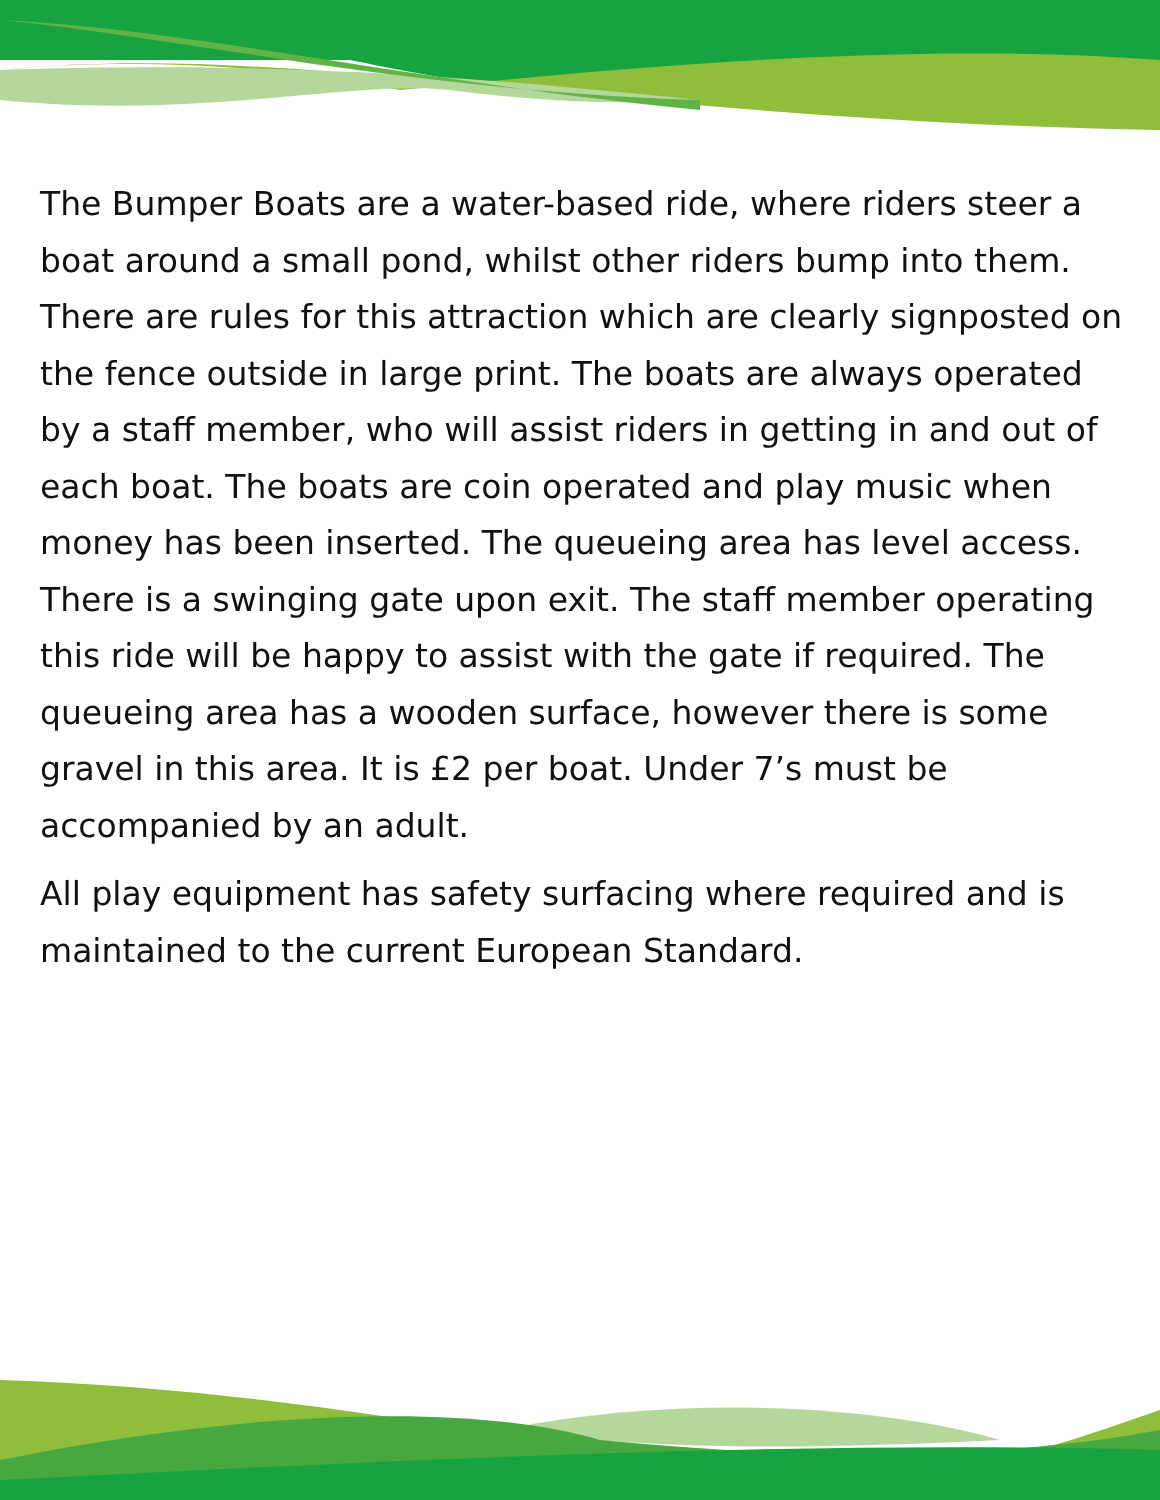The Bumper Boats are a water-based ride, where riders steer a boat around a small pond, whilst other riders bump into them. There are rules for this attraction which are clearly signposted on the fence outside in large print. The boats are always operated by a staff member, who will assist riders in getting in and out of each boat. The boats are coin operated and play music when money has been inserted. The queueing area has level access. There is a swinging gate upon exit. The staff member operating this ride will be happy to assist with the gate if required. The queueing area has a wooden surface, however there is some gravel in this area. It is £2 per boat. Under 7’s must be accompanied by an adult.
All play equipment has safety surfacing where required and is maintained to the current European Standard.